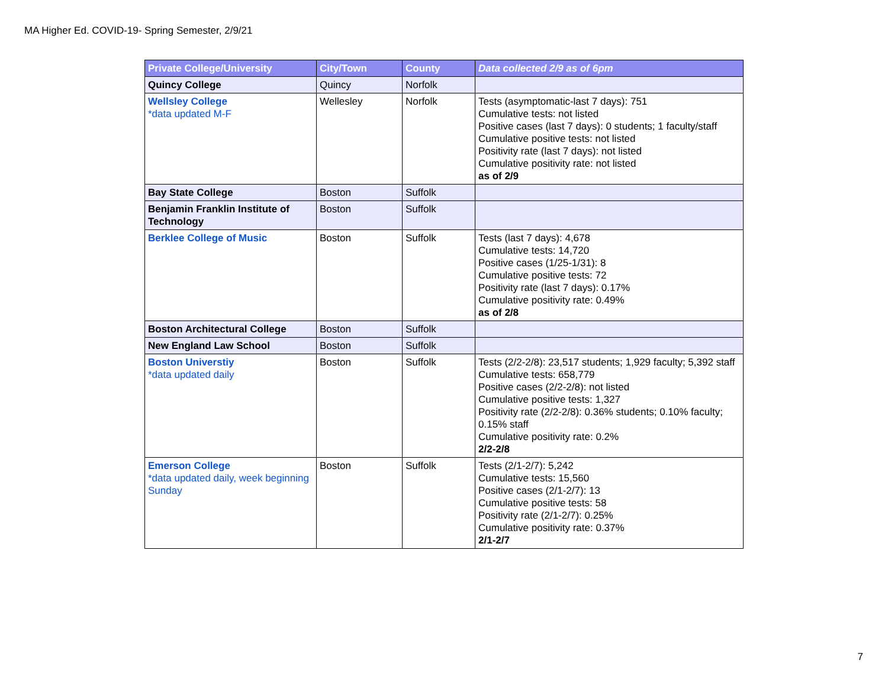MA Higher Ed. COVID-19- Spring Semester, 2/9/21
| Private College/University | City/Town | County | Data collected 2/9 as of 6pm |
| --- | --- | --- | --- |
| Quincy College | Quincy | Norfolk | |
| Wellsley College *data updated M-F | Wellesley | Norfolk | Tests (asymptomatic-last 7 days): 751 Cumulative tests: not listed Positive cases (last 7 days): 0 students; 1 faculty/staff Cumulative positive tests: not listed Positivity rate (last 7 days): not listed Cumulative positivity rate: not listed as of 2/9 |
| Bay State College | Boston | Suffolk | |
| Benjamin Franklin Institute of Technology | Boston | Suffolk | |
| Berklee College of Music | Boston | Suffolk | Tests (last 7 days): 4,678 Cumulative tests: 14,720 Positive cases (1/25-1/31): 8 Cumulative positive tests: 72 Positivity rate (last 7 days): 0.17% Cumulative positivity rate: 0.49% as of 2/8 |
| Boston Architectural College | Boston | Suffolk | |
| New England Law School | Boston | Suffolk | |
| Boston Universtiy *data updated daily | Boston | Suffolk | Tests (2/2-2/8): 23,517 students; 1,929 faculty; 5,392 staff Cumulative tests: 658,779 Positive cases (2/2-2/8): not listed Cumulative positive tests: 1,327 Positivity rate (2/2-2/8): 0.36% students; 0.10% faculty; 0.15% staff Cumulative positivity rate: 0.2% 2/2-2/8 |
| Emerson College *data updated daily, week beginning Sunday | Boston | Suffolk | Tests (2/1-2/7): 5,242 Cumulative tests: 15,560 Positive cases (2/1-2/7): 13 Cumulative positive tests: 58 Positivity rate (2/1-2/7): 0.25% Cumulative positivity rate: 0.37% 2/1-2/7 |
7